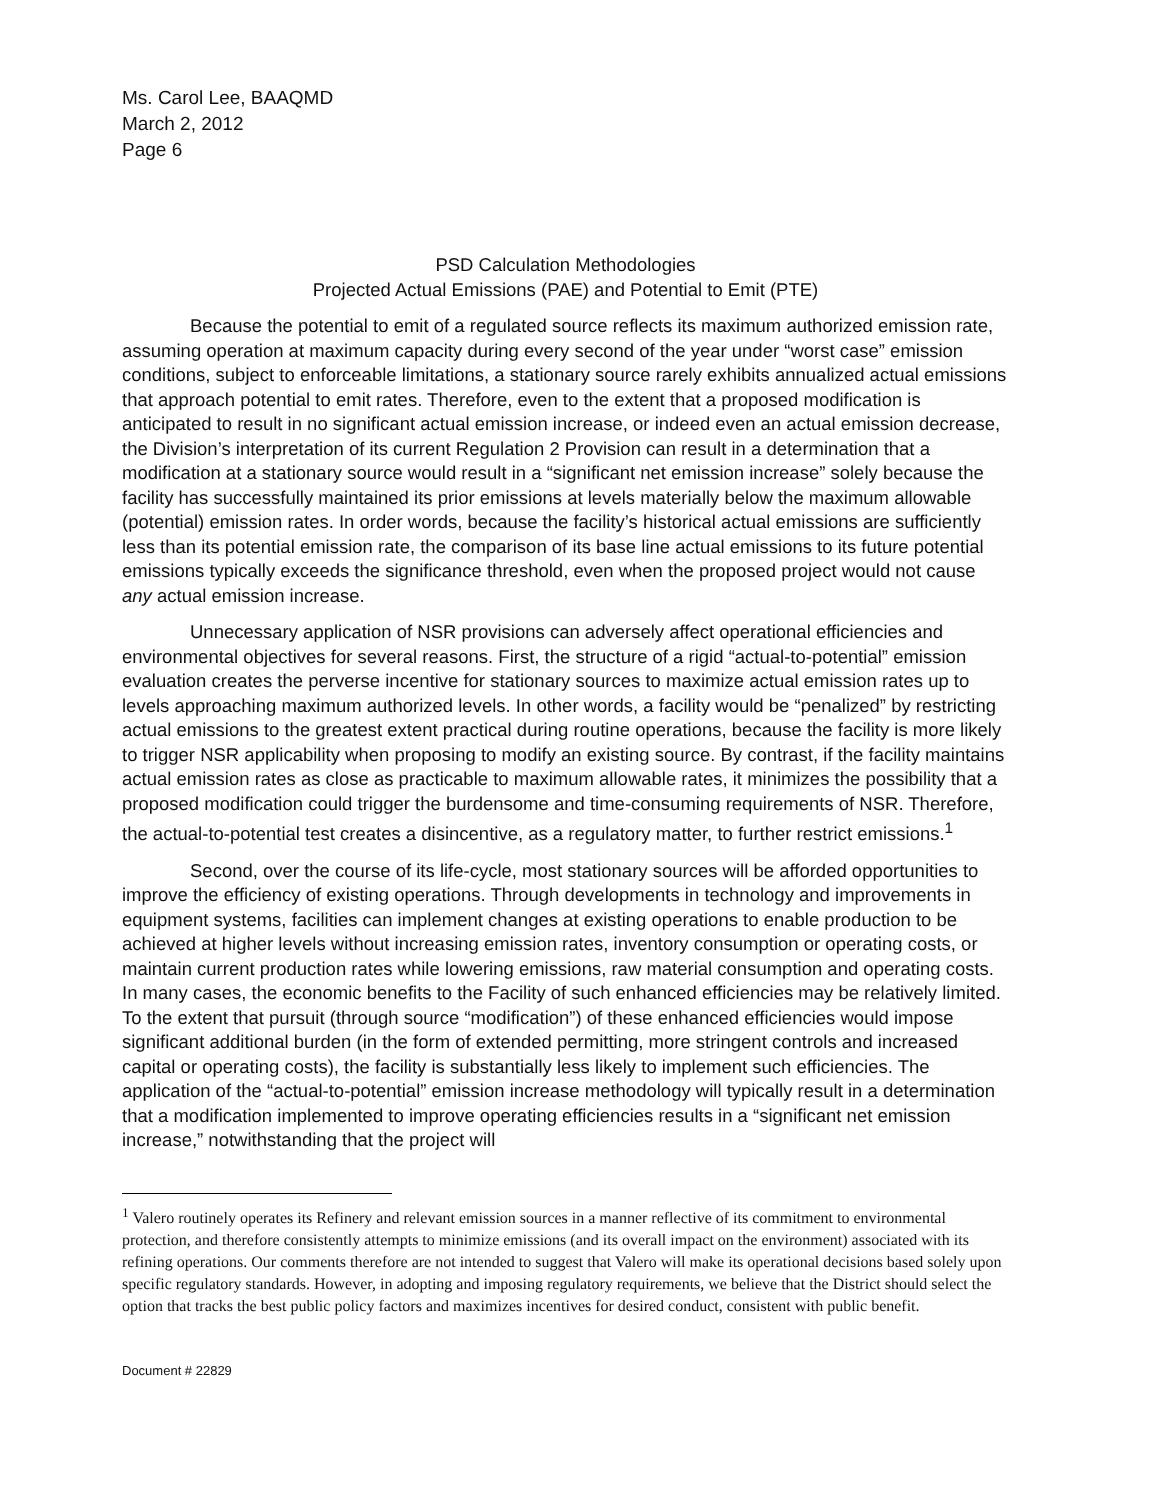Ms. Carol Lee, BAAQMD
March 2, 2012
Page 6
PSD Calculation Methodologies
Projected Actual Emissions (PAE) and Potential to Emit (PTE)
Because the potential to emit of a regulated source reflects its maximum authorized emission rate, assuming operation at maximum capacity during every second of the year under “worst case” emission conditions, subject to enforceable limitations, a stationary source rarely exhibits annualized actual emissions that approach potential to emit rates. Therefore, even to the extent that a proposed modification is anticipated to result in no significant actual emission increase, or indeed even an actual emission decrease, the Division’s interpretation of its current Regulation 2 Provision can result in a determination that a modification at a stationary source would result in a “significant net emission increase” solely because the facility has successfully maintained its prior emissions at levels materially below the maximum allowable (potential) emission rates. In order words, because the facility’s historical actual emissions are sufficiently less than its potential emission rate, the comparison of its base line actual emissions to its future potential emissions typically exceeds the significance threshold, even when the proposed project would not cause any actual emission increase.
Unnecessary application of NSR provisions can adversely affect operational efficiencies and environmental objectives for several reasons. First, the structure of a rigid “actual-to-potential” emission evaluation creates the perverse incentive for stationary sources to maximize actual emission rates up to levels approaching maximum authorized levels. In other words, a facility would be “penalized” by restricting actual emissions to the greatest extent practical during routine operations, because the facility is more likely to trigger NSR applicability when proposing to modify an existing source. By contrast, if the facility maintains actual emission rates as close as practicable to maximum allowable rates, it minimizes the possibility that a proposed modification could trigger the burdensome and time-consuming requirements of NSR. Therefore, the actual-to-potential test creates a disincentive, as a regulatory matter, to further restrict emissions.<sup>1</sup>
Second, over the course of its life-cycle, most stationary sources will be afforded opportunities to improve the efficiency of existing operations. Through developments in technology and improvements in equipment systems, facilities can implement changes at existing operations to enable production to be achieved at higher levels without increasing emission rates, inventory consumption or operating costs, or maintain current production rates while lowering emissions, raw material consumption and operating costs. In many cases, the economic benefits to the Facility of such enhanced efficiencies may be relatively limited. To the extent that pursuit (through source “modification”) of these enhanced efficiencies would impose significant additional burden (in the form of extended permitting, more stringent controls and increased capital or operating costs), the facility is substantially less likely to implement such efficiencies. The application of the “actual-to-potential” emission increase methodology will typically result in a determination that a modification implemented to improve operating efficiencies results in a “significant net emission increase,” notwithstanding that the project will
<sup>1</sup> Valero routinely operates its Refinery and relevant emission sources in a manner reflective of its commitment to environmental protection, and therefore consistently attempts to minimize emissions (and its overall impact on the environment) associated with its refining operations. Our comments therefore are not intended to suggest that Valero will make its operational decisions based solely upon specific regulatory standards. However, in adopting and imposing regulatory requirements, we believe that the District should select the option that tracks the best public policy factors and maximizes incentives for desired conduct, consistent with public benefit.
Document # 22829